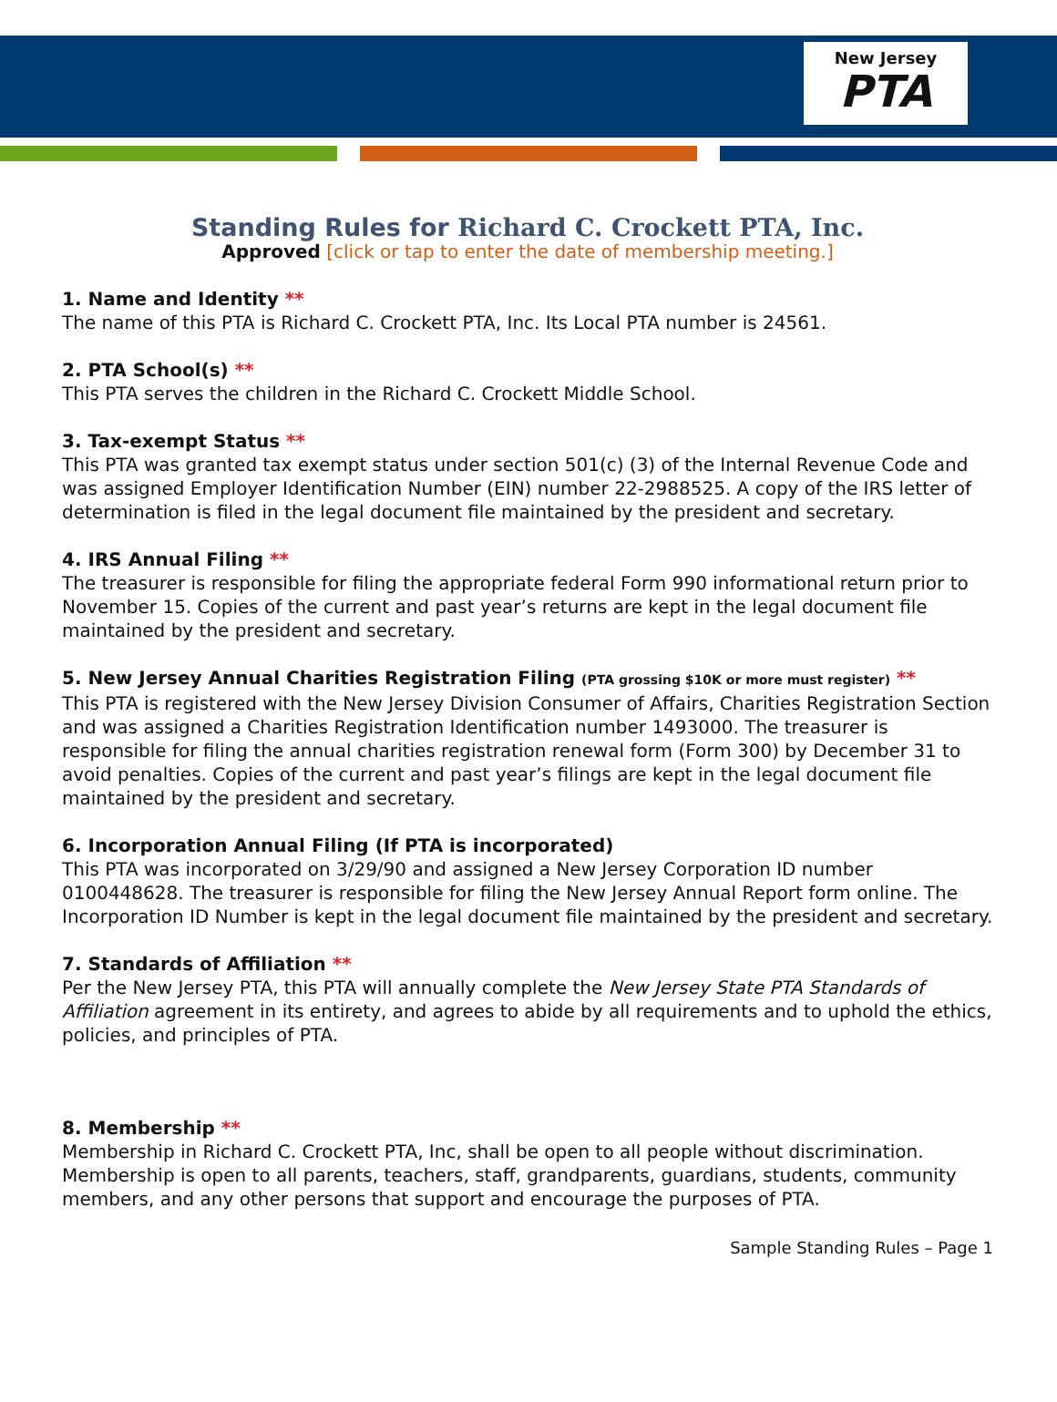New Jersey
PTA
Standing Rules for Richard C. Crockett PTA, Inc.
Approved [click or tap to enter the date of membership meeting.]
1. Name and Identity **
The name of this PTA is Richard C. Crockett PTA, Inc. Its Local PTA number is 24561.
2. PTA School(s) **
This PTA serves the children in the Richard C. Crockett Middle School.
3. Tax-exempt Status **
This PTA was granted tax exempt status under section 501(c) (3) of the Internal Revenue Code and was assigned Employer Identification Number (EIN) number 22-2988525. A copy of the IRS letter of determination is filed in the legal document file maintained by the president and secretary.
4. IRS Annual Filing **
The treasurer is responsible for filing the appropriate federal Form 990 informational return prior to November 15. Copies of the current and past year’s returns are kept in the legal document file maintained by the president and secretary.
5. New Jersey Annual Charities Registration Filing (PTA grossing $10K or more must register) **
This PTA is registered with the New Jersey Division Consumer of Affairs, Charities Registration Section and was assigned a Charities Registration Identification number 1493000. The treasurer is responsible for filing the annual charities registration renewal form (Form 300) by December 31 to avoid penalties. Copies of the current and past year’s filings are kept in the legal document file maintained by the president and secretary.
6. Incorporation Annual Filing (If PTA is incorporated)
This PTA was incorporated on 3/29/90 and assigned a New Jersey Corporation ID number 0100448628. The treasurer is responsible for filing the New Jersey Annual Report form online. The Incorporation ID Number is kept in the legal document file maintained by the president and secretary.
7. Standards of Affiliation **
Per the New Jersey PTA, this PTA will annually complete the New Jersey State PTA Standards of Affiliation agreement in its entirety, and agrees to abide by all requirements and to uphold the ethics, policies, and principles of PTA.
8. Membership **
Membership in Richard C. Crockett PTA, Inc, shall be open to all people without discrimination. Membership is open to all parents, teachers, staff, grandparents, guardians, students, community members, and any other persons that support and encourage the purposes of PTA.
Sample Standing Rules – Page 1